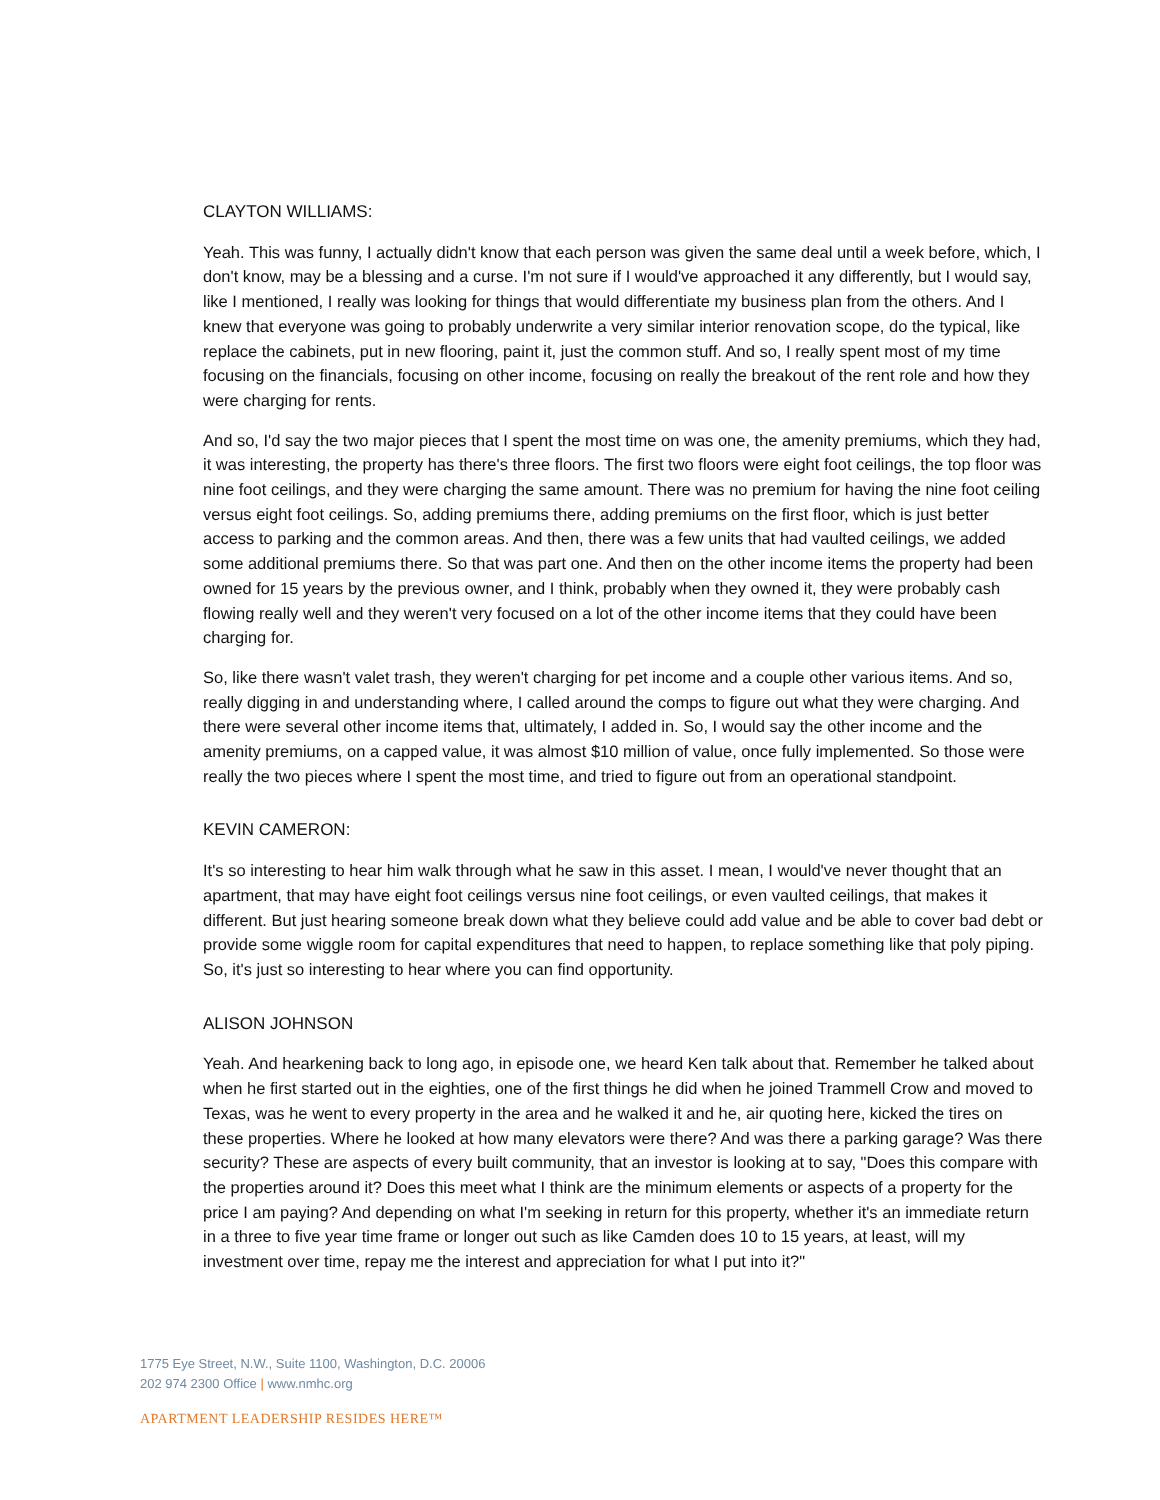CLAYTON WILLIAMS:
Yeah. This was funny, I actually didn't know that each person was given the same deal until a week before, which, I don't know, may be a blessing and a curse. I'm not sure if I would've approached it any differently, but I would say, like I mentioned, I really was looking for things that would differentiate my business plan from the others. And I knew that everyone was going to probably underwrite a very similar interior renovation scope, do the typical, like replace the cabinets, put in new flooring, paint it, just the common stuff. And so, I really spent most of my time focusing on the financials, focusing on other income, focusing on really the breakout of the rent role and how they were charging for rents.
And so, I'd say the two major pieces that I spent the most time on was one, the amenity premiums, which they had, it was interesting, the property has there's three floors. The first two floors were eight foot ceilings, the top floor was nine foot ceilings, and they were charging the same amount. There was no premium for having the nine foot ceiling versus eight foot ceilings. So, adding premiums there, adding premiums on the first floor, which is just better access to parking and the common areas. And then, there was a few units that had vaulted ceilings, we added some additional premiums there. So that was part one. And then on the other income items the property had been owned for 15 years by the previous owner, and I think, probably when they owned it, they were probably cash flowing really well and they weren't very focused on a lot of the other income items that they could have been charging for.
So, like there wasn't valet trash, they weren't charging for pet income and a couple other various items. And so, really digging in and understanding where, I called around the comps to figure out what they were charging. And there were several other income items that, ultimately, I added in. So, I would say the other income and the amenity premiums, on a capped value, it was almost $10 million of value, once fully implemented. So those were really the two pieces where I spent the most time, and tried to figure out from an operational standpoint.
KEVIN CAMERON:
It's so interesting to hear him walk through what he saw in this asset. I mean, I would've never thought that an apartment, that may have eight foot ceilings versus nine foot ceilings, or even vaulted ceilings, that makes it different. But just hearing someone break down what they believe could add value and be able to cover bad debt or provide some wiggle room for capital expenditures that need to happen, to replace something like that poly piping. So, it's just so interesting to hear where you can find opportunity.
ALISON JOHNSON
Yeah. And hearkening back to long ago, in episode one, we heard Ken talk about that. Remember he talked about when he first started out in the eighties, one of the first things he did when he joined Trammell Crow and moved to Texas, was he went to every property in the area and he walked it and he, air quoting here, kicked the tires on these properties. Where he looked at how many elevators were there? And was there a parking garage? Was there security? These are aspects of every built community, that an investor is looking at to say, "Does this compare with the properties around it? Does this meet what I think are the minimum elements or aspects of a property for the price I am paying? And depending on what I'm seeking in return for this property, whether it's an immediate return in a three to five year time frame or longer out such as like Camden does 10 to 15 years, at least, will my investment over time, repay me the interest and appreciation for what I put into it?"
1775 Eye Street, N.W., Suite 1100, Washington, D.C. 20006
202 974 2300 Office | www.nmhc.org
APARTMENT LEADERSHIP RESIDES HERE™